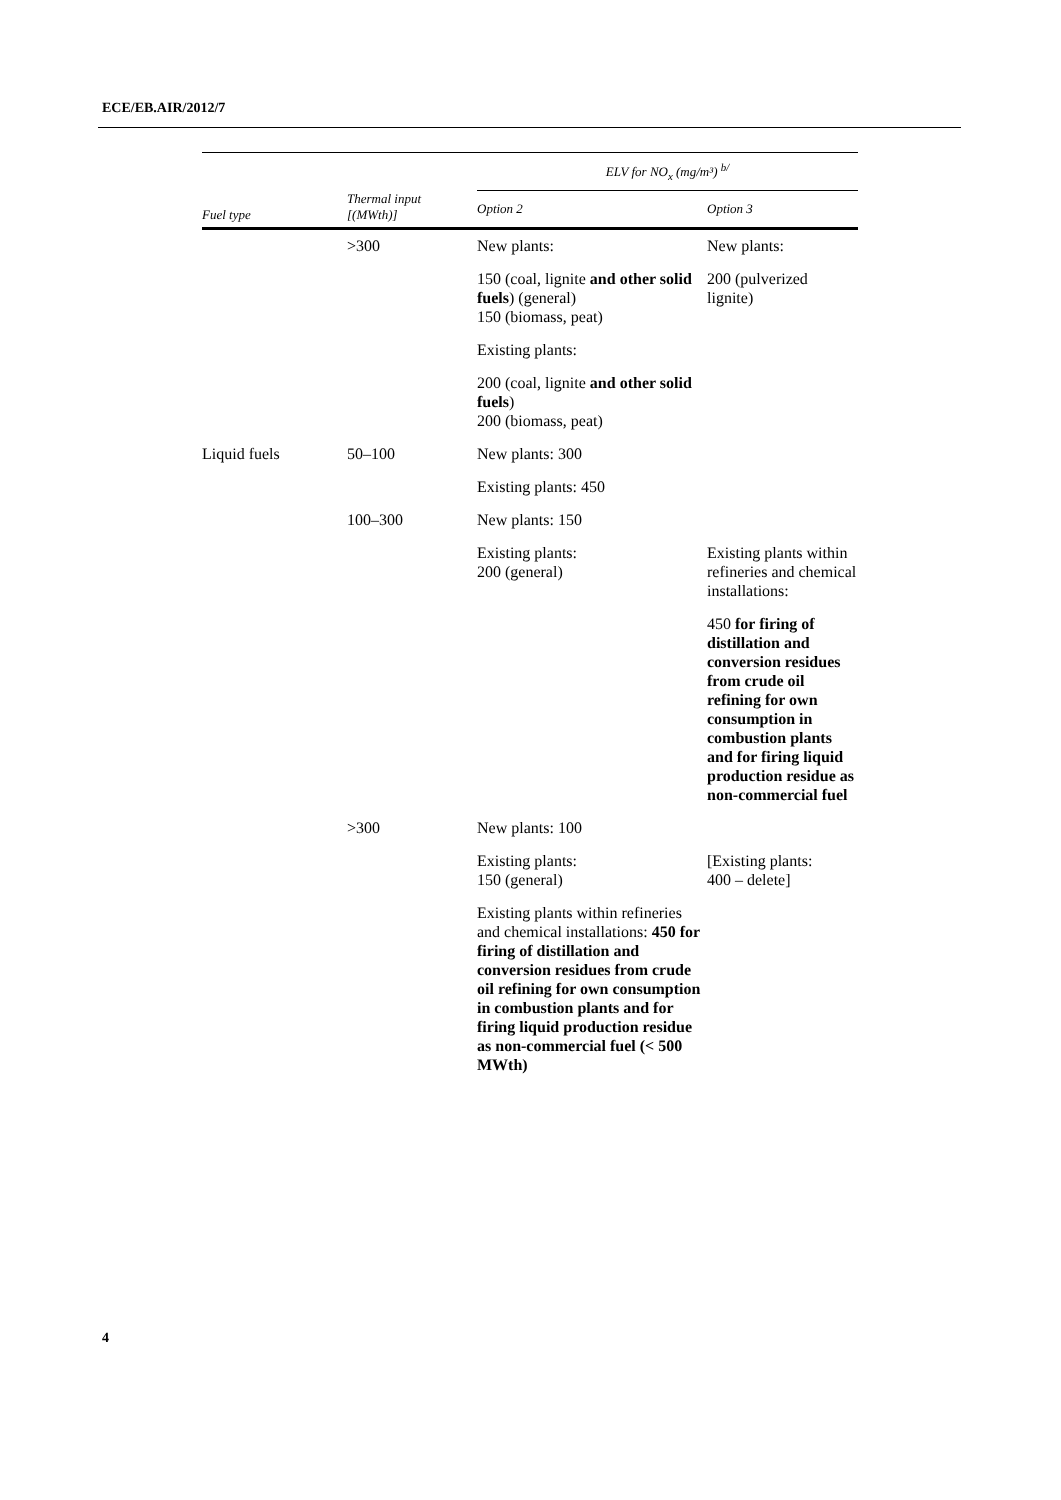ECE/EB.AIR/2012/7
| Fuel type | Thermal input [(MWth)] | ELV for NO<sub>x</sub> (mg/m³) <sup>b/</sup> | |
| --- | --- | --- | --- |
| | | Option 2 | Option 3 |
| | >300 | New plants: | New plants: |
| | | 150 (coal, lignite and other solid fuels ) (general) 150 (biomass, peat) | 200 (pulverized lignite) |
| | | Existing plants: | |
| | | 200 (coal, lignite and other solid fuels ) 200 (biomass, peat) | |
| Liquid fuels | 50–100 | New plants: 300 | |
| | | Existing plants: 450 | |
| | 100–300 | New plants: 150 | |
| | | Existing plants: 200 (general) | Existing plants within refineries and chemical installations: |
| | | | 450 for firing of distillation and conversion residues from crude oil refining for own consumption in combustion plants and for firing liquid production residue as non-commercial fuel |
| | >300 | New plants: 100 | |
| | | Existing plants: 150 (general) | [Existing plants: 400 – delete] |
| | | Existing plants within refineries and chemical installations: 450 for firing of distillation and conversion residues from crude oil refining for own consumption in combustion plants and for firing liquid production residue as non-commercial fuel (< 500 MWth) | |
4